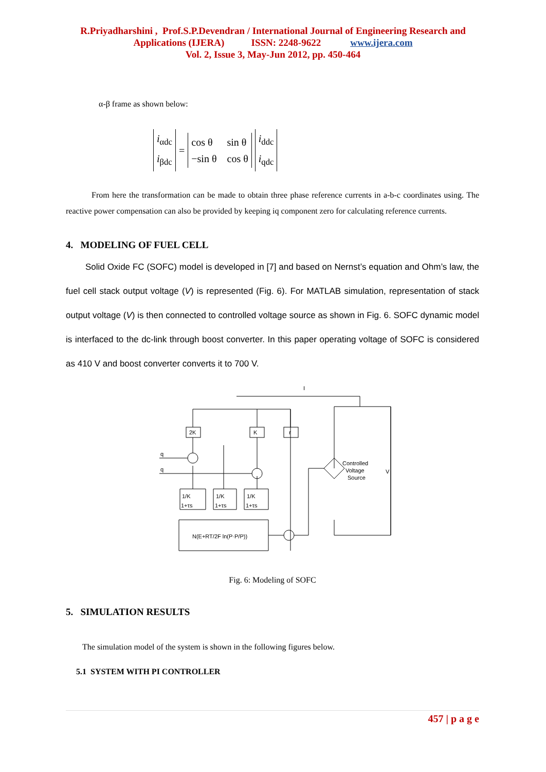R.Priyadharshini , Prof.S.P.Devendran / International Journal of Engineering Research and
Applications (IJERA) ISSN: 2248-9622 www.ijera.com
Vol. 2, Issue 3, May-Jun 2012, pp. 450-464
α-β frame as shown below:
i<sub>αdc</sub>
i<sub>βdc</sub>
=
cos θ sin θ −sin θ cos θ
i<sub>ddc</sub>
i<sub>qdc</sub>
From here the transformation can be made to obtain three phase reference currents in a-b-c coordinates using. The reactive power compensation can also be provided by keeping iq component zero for calculating reference currents.
4. MODELING OF FUEL CELL
Solid Oxide FC (SOFC) model is developed in [7] and based on Nernst’s equation and Ohm’s law, the fuel cell stack output voltage (V) is represented (Fig. 6). For MATLAB simulation, representation of stack output voltage (V) is then connected to controlled voltage source as shown in Fig. 6. SOFC dynamic model is interfaced to the dc-link through boost converter. In this paper operating voltage of SOFC is considered as 410 V and boost converter converts it to 700 V.
2K
K
r
I
q
q
1/K
1+τs
1/K
1+τs
1/K
1+τs
N(E+RT/2F ln(P·P/P))
Controlled
Voltage
Source
V
Fig. 6: Modeling of SOFC
5. SIMULATION RESULTS
The simulation model of the system is shown in the following figures below.
5.1 SYSTEM WITH PI CONTROLLER
457 | p a g e